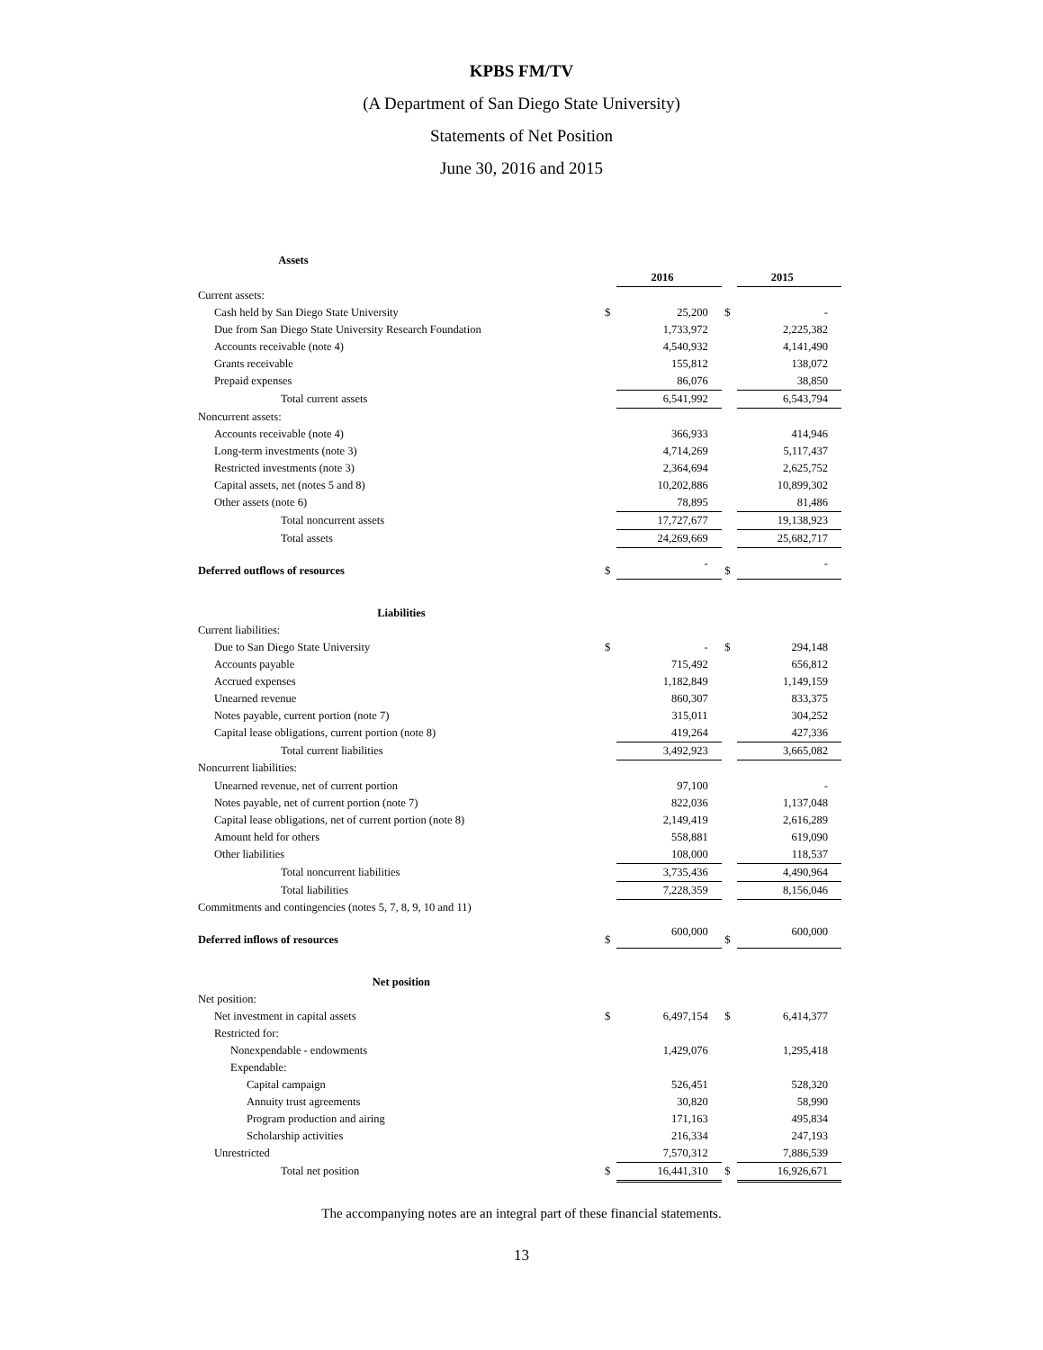KPBS FM/TV
(A Department of San Diego State University)
Statements of Net Position
June 30, 2016 and 2015
| Assets | | | | | |
| | | 2016 | | | 2015 |
| Current assets: | | | | | |
| Cash held by San Diego State University | $ | 25,200 | | $ | - |
| Due from San Diego State University Research Foundation | | 1,733,972 | | | 2,225,382 |
| Accounts receivable (note 4) | | 4,540,932 | | | 4,141,490 |
| Grants receivable | | 155,812 | | | 138,072 |
| Prepaid expenses | | 86,076 | | | 38,850 |
| Total current assets | | 6,541,992 | | | 6,543,794 |
| Noncurrent assets: | | | | | |
| Accounts receivable (note 4) | | 366,933 | | | 414,946 |
| Long-term investments (note 3) | | 4,714,269 | | | 5,117,437 |
| Restricted investments (note 3) | | 2,364,694 | | | 2,625,752 |
| Capital assets, net (notes 5 and 8) | | 10,202,886 | | | 10,899,302 |
| Other assets (note 6) | | 78,895 | | | 81,486 |
| Total noncurrent assets | | 17,727,677 | | | 19,138,923 |
| Total assets | | 24,269,669 | | | 25,682,717 |
| Deferred outflows of resources | $ | - | | $ | - |
| Liabilities | | | | | |
| Current liabilities: | | | | | |
| Due to San Diego State University | $ | - | | $ | 294,148 |
| Accounts payable | | 715,492 | | | 656,812 |
| Accrued expenses | | 1,182,849 | | | 1,149,159 |
| Unearned revenue | | 860,307 | | | 833,375 |
| Notes payable, current portion (note 7) | | 315,011 | | | 304,252 |
| Capital lease obligations, current portion (note 8) | | 419,264 | | | 427,336 |
| Total current liabilities | | 3,492,923 | | | 3,665,082 |
| Noncurrent liabilities: | | | | | |
| Unearned revenue, net of current portion | | 97,100 | | | - |
| Notes payable, net of current portion (note 7) | | 822,036 | | | 1,137,048 |
| Capital lease obligations, net of current portion (note 8) | | 2,149,419 | | | 2,616,289 |
| Amount held for others | | 558,881 | | | 619,090 |
| Other liabilities | | 108,000 | | | 118,537 |
| Total noncurrent liabilities | | 3,735,436 | | | 4,490,964 |
| Total liabilities | | 7,228,359 | | | 8,156,046 |
| Commitments and contingencies (notes 5, 7, 8, 9, 10 and 11) | | | | | |
| Deferred inflows of resources | $ | 600,000 | | $ | 600,000 |
| Net position | | | | | |
| Net position: | | | | | |
| Net investment in capital assets | $ | 6,497,154 | | $ | 6,414,377 |
| Restricted for: | | | | | |
| Nonexpendable - endowments | | 1,429,076 | | | 1,295,418 |
| Expendable: | | | | | |
| Capital campaign | | 526,451 | | | 528,320 |
| Annuity trust agreements | | 30,820 | | | 58,990 |
| Program production and airing | | 171,163 | | | 495,834 |
| Scholarship activities | | 216,334 | | | 247,193 |
| Unrestricted | | 7,570,312 | | | 7,886,539 |
| Total net position | $ | 16,441,310 | | $ | 16,926,671 |
The accompanying notes are an integral part of these financial statements.
13